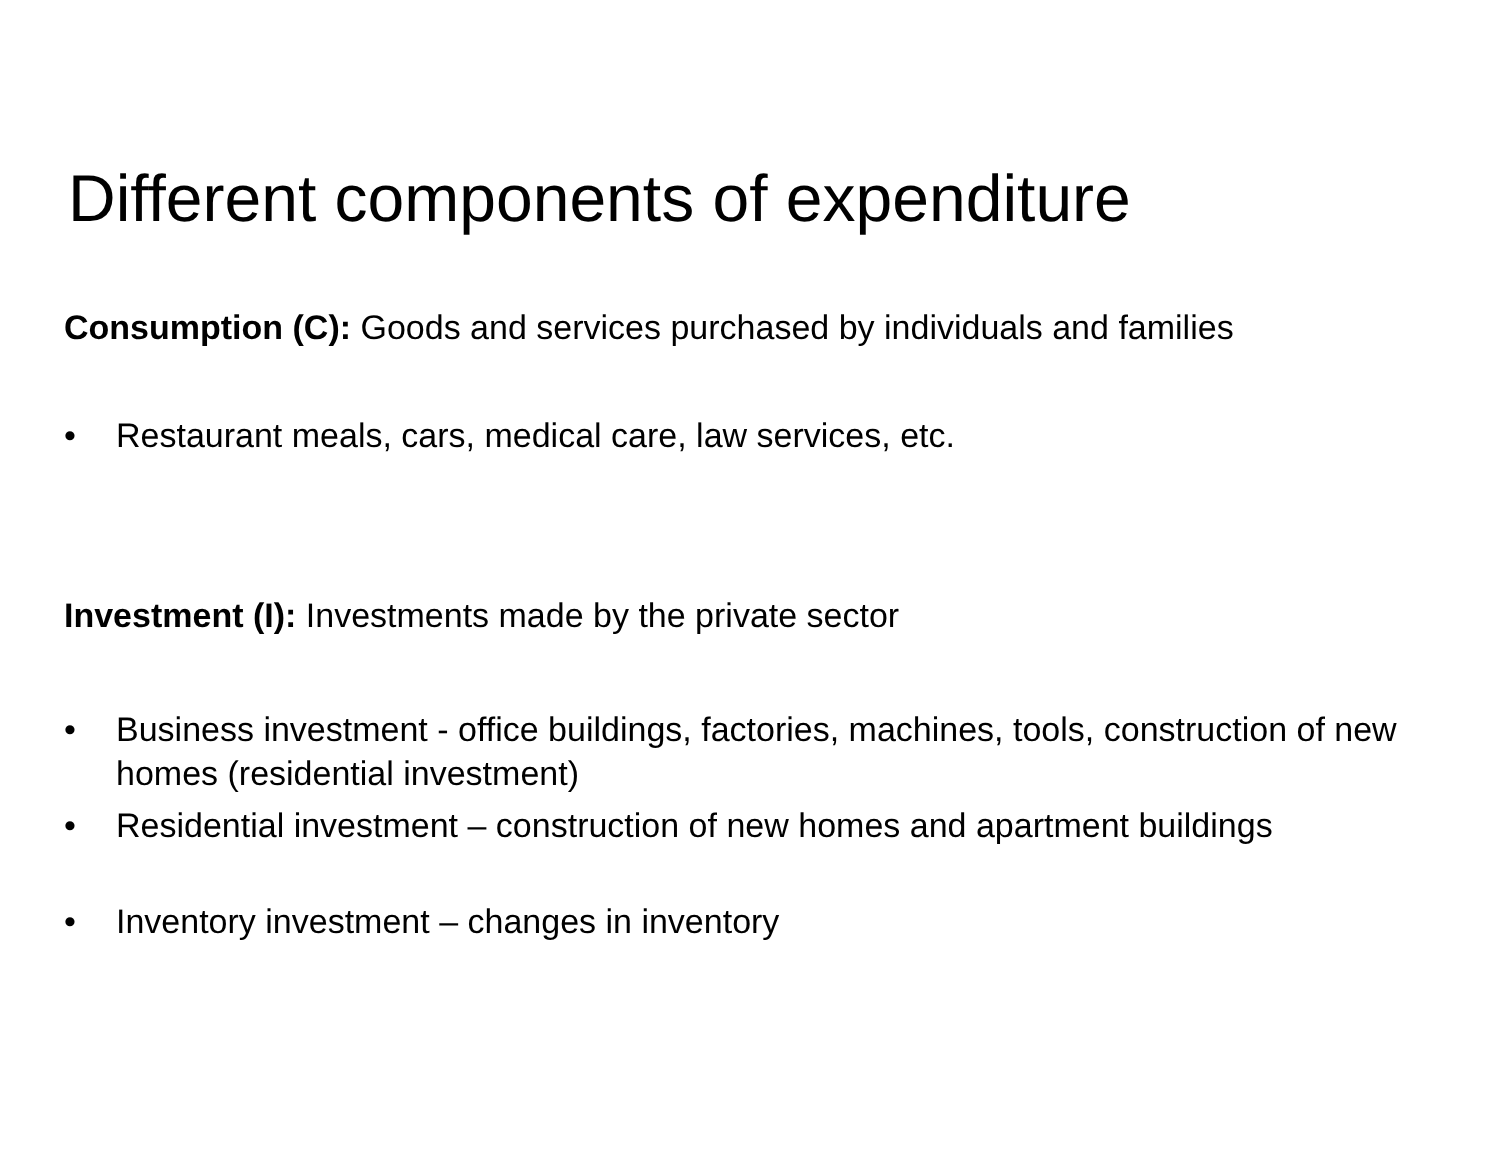Different components of expenditure
Consumption (C): Goods and services purchased by individuals and families
• Restaurant meals, cars, medical care, law services, etc.
Investment (I): Investments made by the private sector
• Business investment - office buildings, factories, machines, tools, construction of new homes (residential investment)
• Residential investment – construction of new homes and apartment buildings
• Inventory investment – changes in inventory